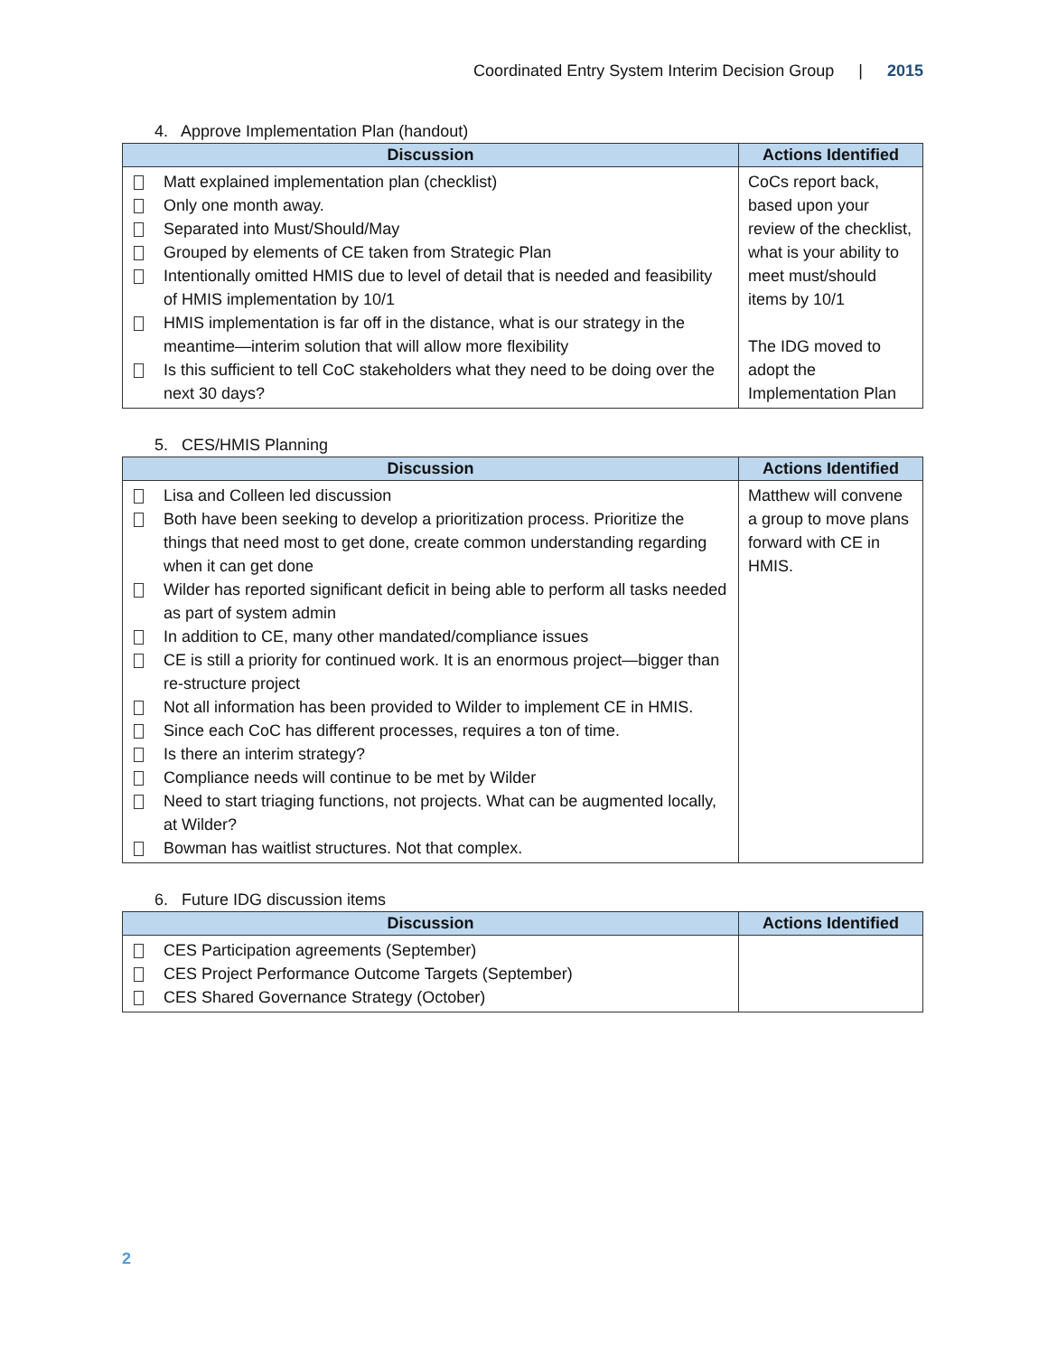Coordinated Entry System Interim Decision Group | 2015
4. Approve Implementation Plan (handout)
| Discussion | Actions Identified |
| --- | --- |
| Matt explained implementation plan (checklist) Only one month away. Separated into Must/Should/May Grouped by elements of CE taken from Strategic Plan Intentionally omitted HMIS due to level of detail that is needed and feasibility of HMIS implementation by 10/1 HMIS implementation is far off in the distance, what is our strategy in the meantime—interim solution that will allow more flexibility Is this sufficient to tell CoC stakeholders what they need to be doing over the next 30 days? | CoCs report back, based upon your review of the checklist, what is your ability to meet must/should items by 10/1 The IDG moved to adopt the Implementation Plan |
5. CES/HMIS Planning
| Discussion | Actions Identified |
| --- | --- |
| Lisa and Colleen led discussion Both have been seeking to develop a prioritization process. Prioritize the things that need most to get done, create common understanding regarding when it can get done Wilder has reported significant deficit in being able to perform all tasks needed as part of system admin In addition to CE, many other mandated/compliance issues CE is still a priority for continued work. It is an enormous project—bigger than re-structure project Not all information has been provided to Wilder to implement CE in HMIS. Since each CoC has different processes, requires a ton of time. Is there an interim strategy? Compliance needs will continue to be met by Wilder Need to start triaging functions, not projects. What can be augmented locally, at Wilder? Bowman has waitlist structures. Not that complex. | Matthew will convene a group to move plans forward with CE in HMIS. |
6. Future IDG discussion items
| Discussion | Actions Identified |
| --- | --- |
| CES Participation agreements (September) CES Project Performance Outcome Targets (September) CES Shared Governance Strategy (October) | |
2